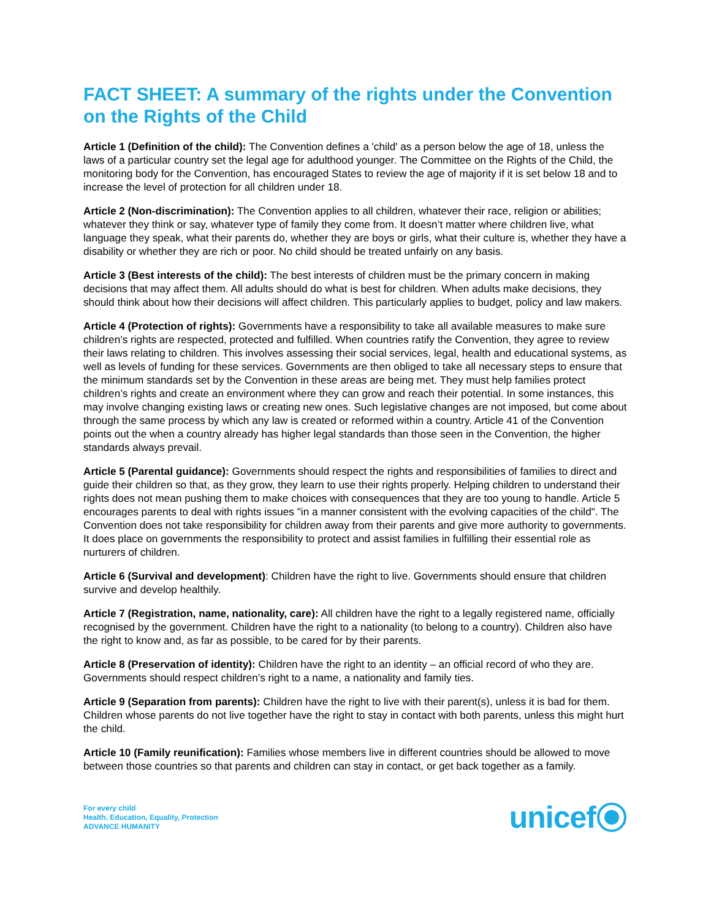FACT SHEET: A summary of the rights under the Convention on the Rights of the Child
Article 1 (Definition of the child): The Convention defines a 'child' as a person below the age of 18, unless the laws of a particular country set the legal age for adulthood younger. The Committee on the Rights of the Child, the monitoring body for the Convention, has encouraged States to review the age of majority if it is set below 18 and to increase the level of protection for all children under 18.
Article 2 (Non-discrimination): The Convention applies to all children, whatever their race, religion or abilities; whatever they think or say, whatever type of family they come from. It doesn’t matter where children live, what language they speak, what their parents do, whether they are boys or girls, what their culture is, whether they have a disability or whether they are rich or poor. No child should be treated unfairly on any basis.
Article 3 (Best interests of the child): The best interests of children must be the primary concern in making decisions that may affect them. All adults should do what is best for children. When adults make decisions, they should think about how their decisions will affect children. This particularly applies to budget, policy and law makers.
Article 4 (Protection of rights): Governments have a responsibility to take all available measures to make sure children’s rights are respected, protected and fulfilled. When countries ratify the Convention, they agree to review their laws relating to children. This involves assessing their social services, legal, health and educational systems, as well as levels of funding for these services. Governments are then obliged to take all necessary steps to ensure that the minimum standards set by the Convention in these areas are being met. They must help families protect children’s rights and create an environment where they can grow and reach their potential. In some instances, this may involve changing existing laws or creating new ones. Such legislative changes are not imposed, but come about through the same process by which any law is created or reformed within a country. Article 41 of the Convention points out the when a country already has higher legal standards than those seen in the Convention, the higher standards always prevail.
Article 5 (Parental guidance): Governments should respect the rights and responsibilities of families to direct and guide their children so that, as they grow, they learn to use their rights properly. Helping children to understand their rights does not mean pushing them to make choices with consequences that they are too young to handle. Article 5 encourages parents to deal with rights issues "in a manner consistent with the evolving capacities of the child". The Convention does not take responsibility for children away from their parents and give more authority to governments. It does place on governments the responsibility to protect and assist families in fulfilling their essential role as nurturers of children.
Article 6 (Survival and development): Children have the right to live. Governments should ensure that children survive and develop healthily.
Article 7 (Registration, name, nationality, care): All children have the right to a legally registered name, officially recognised by the government. Children have the right to a nationality (to belong to a country). Children also have the right to know and, as far as possible, to be cared for by their parents.
Article 8 (Preservation of identity): Children have the right to an identity – an official record of who they are. Governments should respect children’s right to a name, a nationality and family ties.
Article 9 (Separation from parents): Children have the right to live with their parent(s), unless it is bad for them. Children whose parents do not live together have the right to stay in contact with both parents, unless this might hurt the child.
Article 10 (Family reunification): Families whose members live in different countries should be allowed to move between those countries so that parents and children can stay in contact, or get back together as a family.
For every child
Health, Education, Equality, Protection
ADVANCE HUMANITY
unicef